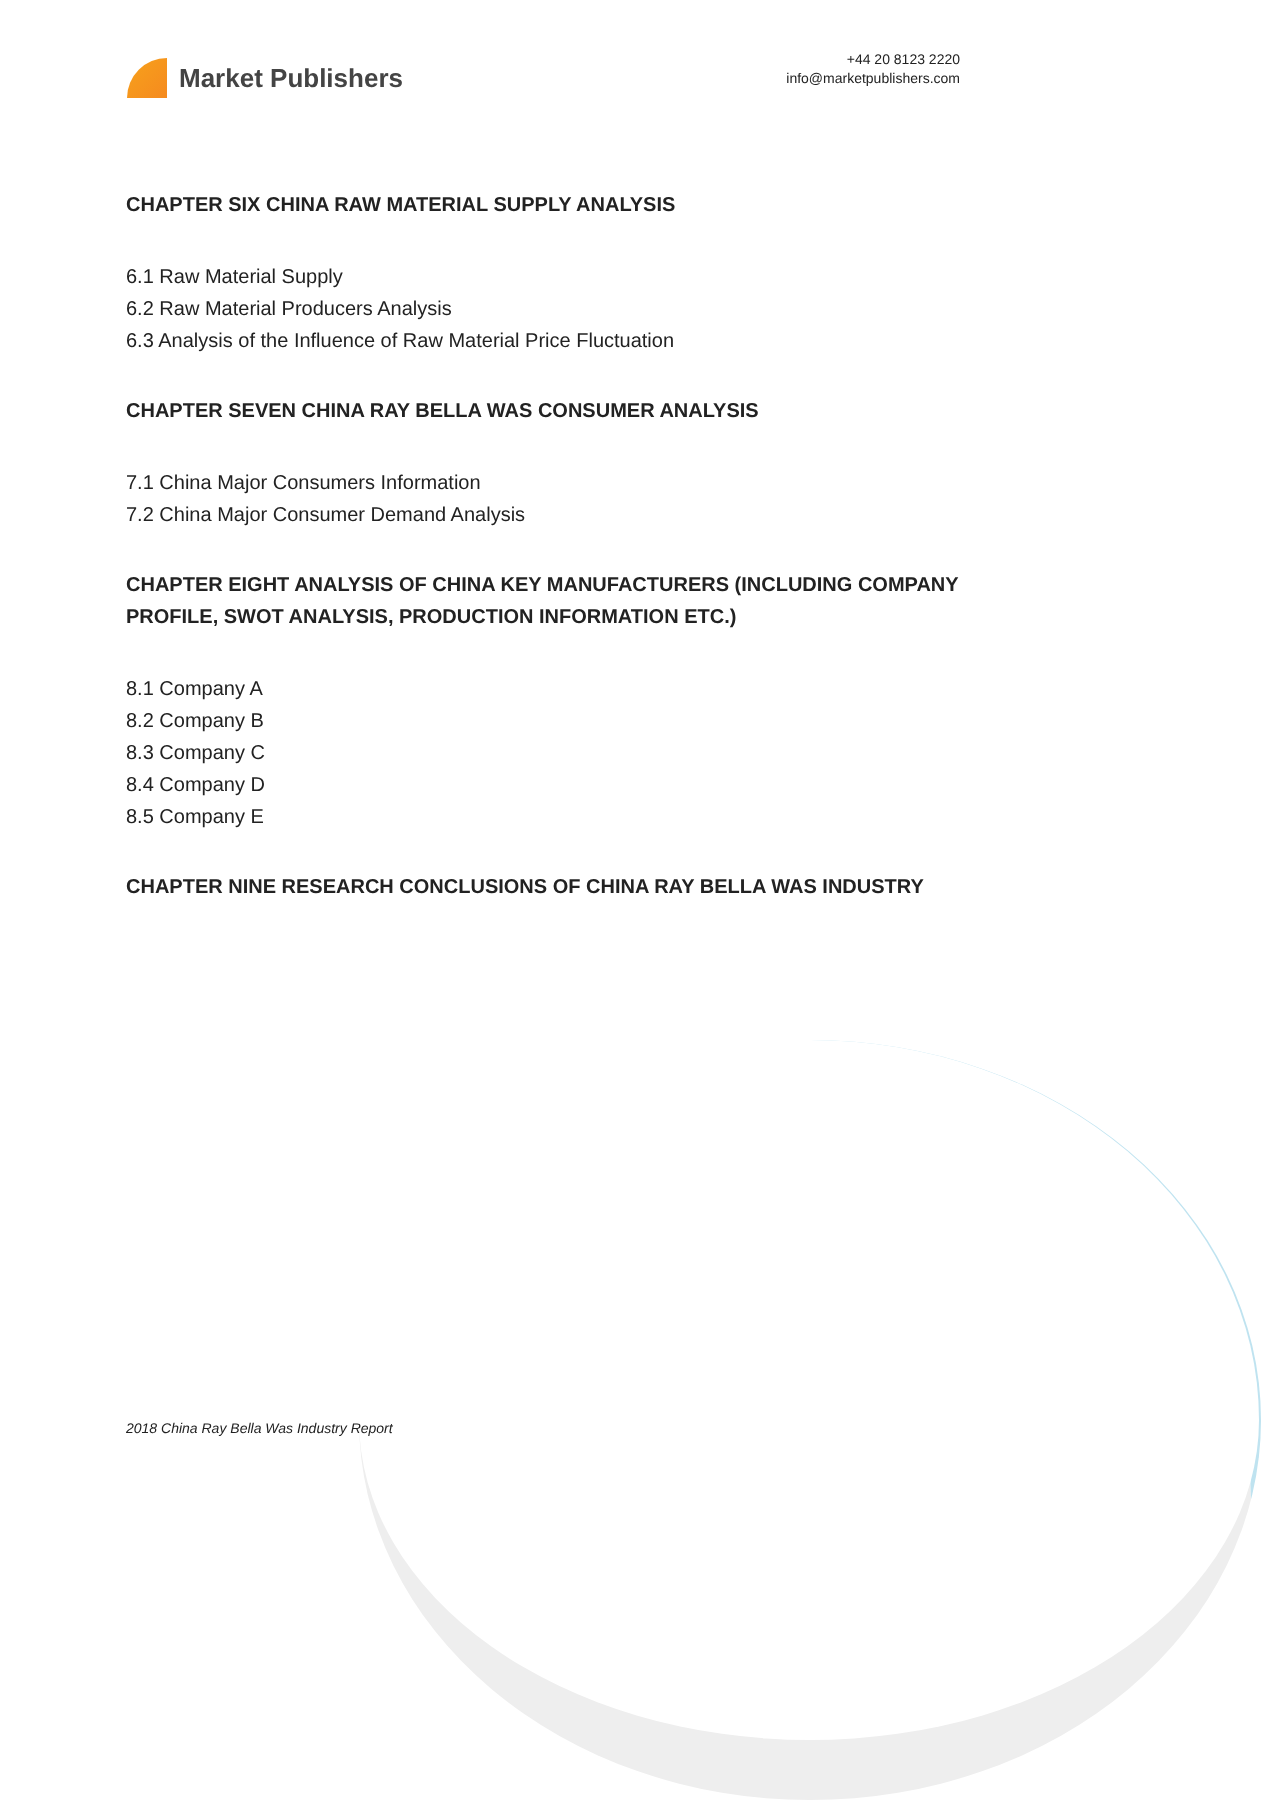Market Publishers
+44 20 8123 2220
info@marketpublishers.com
CHAPTER SIX CHINA RAW MATERIAL SUPPLY ANALYSIS
6.1 Raw Material Supply
6.2 Raw Material Producers Analysis
6.3 Analysis of the Influence of Raw Material Price Fluctuation
CHAPTER SEVEN CHINA RAY BELLA WAS CONSUMER ANALYSIS
7.1 China Major Consumers Information
7.2 China Major Consumer Demand Analysis
CHAPTER EIGHT ANALYSIS OF CHINA KEY MANUFACTURERS (INCLUDING COMPANY PROFILE, SWOT ANALYSIS, PRODUCTION INFORMATION ETC.)
8.1 Company A
8.2 Company B
8.3 Company C
8.4 Company D
8.5 Company E
CHAPTER NINE RESEARCH CONCLUSIONS OF CHINA RAY BELLA WAS INDUSTRY
2018 China Ray Bella Was Industry Report